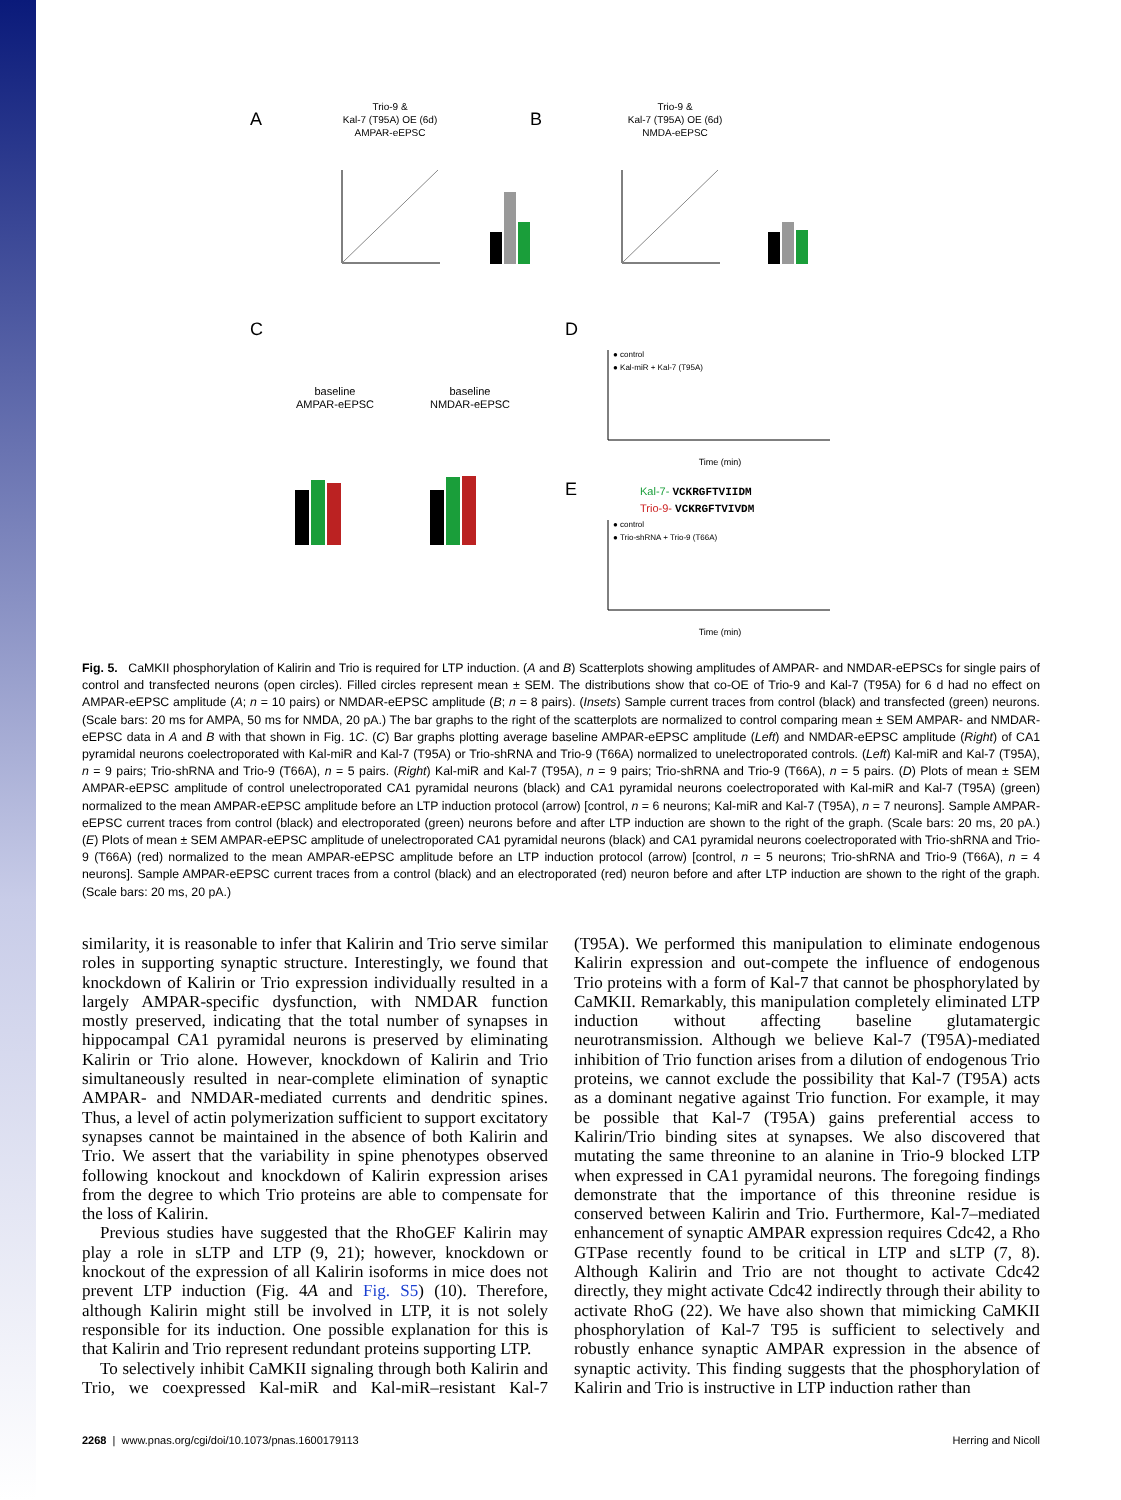A
Trio-9 &
Kal-7 (T95A) OE (6d)
AMPAR-eEPSC
B
Trio-9 &
Kal-7 (T95A) OE (6d)
NMDA-eEPSC
C
baseline
AMPAR-eEPSC
baseline
NMDAR-eEPSC
D
● control
● Kal-miR + Kal-7 (T95A)
Time (min)
E
Kal-7- VCKRGFTVIIDM
Trio-9- VCKRGFTVIVDM
● control
● Trio-shRNA + Trio-9 (T66A)
Time (min)
Fig. 5. CaMKII phosphorylation of Kalirin and Trio is required for LTP induction. (A and B) Scatterplots showing amplitudes of AMPAR- and NMDAR-eEPSCs for single pairs of control and transfected neurons (open circles). Filled circles represent mean ± SEM. The distributions show that co-OE of Trio-9 and Kal-7 (T95A) for 6 d had no effect on AMPAR-eEPSC amplitude (A; n = 10 pairs) or NMDAR-eEPSC amplitude (B; n = 8 pairs). (Insets) Sample current traces from control (black) and transfected (green) neurons. (Scale bars: 20 ms for AMPA, 50 ms for NMDA, 20 pA.) The bar graphs to the right of the scatterplots are normalized to control comparing mean ± SEM AMPAR- and NMDAR-eEPSC data in A and B with that shown in Fig. 1C. (C) Bar graphs plotting average baseline AMPAR-eEPSC amplitude (Left) and NMDAR-eEPSC amplitude (Right) of CA1 pyramidal neurons coelectroporated with Kal-miR and Kal-7 (T95A) or Trio-shRNA and Trio-9 (T66A) normalized to unelectroporated controls. (Left) Kal-miR and Kal-7 (T95A), n = 9 pairs; Trio-shRNA and Trio-9 (T66A), n = 5 pairs. (Right) Kal-miR and Kal-7 (T95A), n = 9 pairs; Trio-shRNA and Trio-9 (T66A), n = 5 pairs. (D) Plots of mean ± SEM AMPAR-eEPSC amplitude of control unelectroporated CA1 pyramidal neurons (black) and CA1 pyramidal neurons coelectroporated with Kal-miR and Kal-7 (T95A) (green) normalized to the mean AMPAR-eEPSC amplitude before an LTP induction protocol (arrow) [control, n = 6 neurons; Kal-miR and Kal-7 (T95A), n = 7 neurons]. Sample AMPAR-eEPSC current traces from control (black) and electroporated (green) neurons before and after LTP induction are shown to the right of the graph. (Scale bars: 20 ms, 20 pA.) (E) Plots of mean ± SEM AMPAR-eEPSC amplitude of unelectroporated CA1 pyramidal neurons (black) and CA1 pyramidal neurons coelectroporated with Trio-shRNA and Trio-9 (T66A) (red) normalized to the mean AMPAR-eEPSC amplitude before an LTP induction protocol (arrow) [control, n = 5 neurons; Trio-shRNA and Trio-9 (T66A), n = 4 neurons]. Sample AMPAR-eEPSC current traces from a control (black) and an electroporated (red) neuron before and after LTP induction are shown to the right of the graph. (Scale bars: 20 ms, 20 pA.)
similarity, it is reasonable to infer that Kalirin and Trio serve similar roles in supporting synaptic structure. Interestingly, we found that knockdown of Kalirin or Trio expression individually resulted in a largely AMPAR-specific dysfunction, with NMDAR function mostly preserved, indicating that the total number of synapses in hippocampal CA1 pyramidal neurons is preserved by eliminating Kalirin or Trio alone. However, knockdown of Kalirin and Trio simultaneously resulted in near-complete elimination of synaptic AMPAR- and NMDAR-mediated currents and dendritic spines. Thus, a level of actin polymerization sufficient to support excitatory synapses cannot be maintained in the absence of both Kalirin and Trio. We assert that the variability in spine phenotypes observed following knockout and knockdown of Kalirin expression arises from the degree to which Trio proteins are able to compensate for the loss of Kalirin.
Previous studies have suggested that the RhoGEF Kalirin may play a role in sLTP and LTP (9, 21); however, knockdown or knockout of the expression of all Kalirin isoforms in mice does not prevent LTP induction (Fig. 4A and Fig. S5) (10). Therefore, although Kalirin might still be involved in LTP, it is not solely responsible for its induction. One possible explanation for this is that Kalirin and Trio represent redundant proteins supporting LTP.
To selectively inhibit CaMKII signaling through both Kalirin and Trio, we coexpressed Kal-miR and Kal-miR–resistant Kal-7 (T95A). We performed this manipulation to eliminate endogenous Kalirin expression and out-compete the influence of endogenous Trio proteins with a form of Kal-7 that cannot be phosphorylated by CaMKII. Remarkably, this manipulation completely eliminated LTP induction without affecting baseline glutamatergic neurotransmission. Although we believe Kal-7 (T95A)-mediated inhibition of Trio function arises from a dilution of endogenous Trio proteins, we cannot exclude the possibility that Kal-7 (T95A) acts as a dominant negative against Trio function. For example, it may be possible that Kal-7 (T95A) gains preferential access to Kalirin/Trio binding sites at synapses. We also discovered that mutating the same threonine to an alanine in Trio-9 blocked LTP when expressed in CA1 pyramidal neurons. The foregoing findings demonstrate that the importance of this threonine residue is conserved between Kalirin and Trio. Furthermore, Kal-7–mediated enhancement of synaptic AMPAR expression requires Cdc42, a Rho GTPase recently found to be critical in LTP and sLTP (7, 8). Although Kalirin and Trio are not thought to activate Cdc42 directly, they might activate Cdc42 indirectly through their ability to activate RhoG (22). We have also shown that mimicking CaMKII phosphorylation of Kal-7 T95 is sufficient to selectively and robustly enhance synaptic AMPAR expression in the absence of synaptic activity. This finding suggests that the phosphorylation of Kalirin and Trio is instructive in LTP induction rather than
2268 | www.pnas.org/cgi/doi/10.1073/pnas.1600179113 Herring and Nicoll